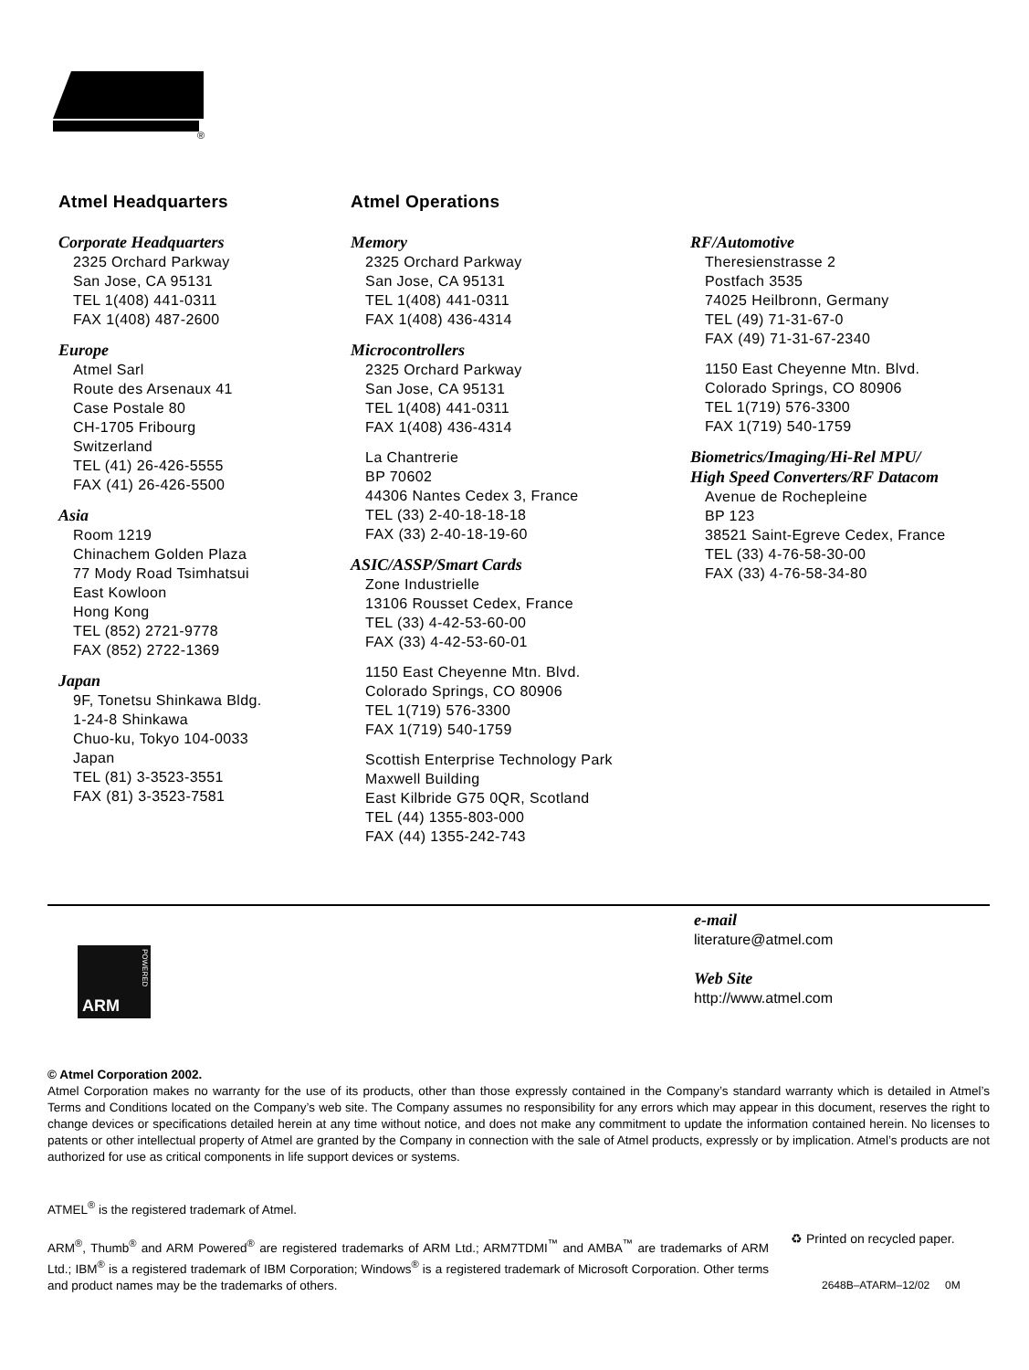®
Atmel Headquarters
Corporate Headquarters
2325 Orchard Parkway
San Jose, CA 95131
TEL 1(408) 441-0311
FAX 1(408) 487-2600
Europe
Atmel Sarl
Route des Arsenaux 41
Case Postale 80
CH-1705 Fribourg
Switzerland
TEL (41) 26-426-5555
FAX (41) 26-426-5500
Asia
Room 1219
Chinachem Golden Plaza
77 Mody Road Tsimhatsui
East Kowloon
Hong Kong
TEL (852) 2721-9778
FAX (852) 2722-1369
Japan
9F, Tonetsu Shinkawa Bldg.
1-24-8 Shinkawa
Chuo-ku, Tokyo 104-0033
Japan
TEL (81) 3-3523-3551
FAX (81) 3-3523-7581
Atmel Operations
Memory
2325 Orchard Parkway
San Jose, CA 95131
TEL 1(408) 441-0311
FAX 1(408) 436-4314
Microcontrollers
2325 Orchard Parkway
San Jose, CA 95131
TEL 1(408) 441-0311
FAX 1(408) 436-4314
La Chantrerie
BP 70602
44306 Nantes Cedex 3, France
TEL (33) 2-40-18-18-18
FAX (33) 2-40-18-19-60
ASIC/ASSP/Smart Cards
Zone Industrielle
13106 Rousset Cedex, France
TEL (33) 4-42-53-60-00
FAX (33) 4-42-53-60-01
1150 East Cheyenne Mtn. Blvd.
Colorado Springs, CO 80906
TEL 1(719) 576-3300
FAX 1(719) 540-1759
Scottish Enterprise Technology Park
Maxwell Building
East Kilbride G75 0QR, Scotland
TEL (44) 1355-803-000
FAX (44) 1355-242-743
RF/Automotive
Theresienstrasse 2
Postfach 3535
74025 Heilbronn, Germany
TEL (49) 71-31-67-0
FAX (49) 71-31-67-2340
1150 East Cheyenne Mtn. Blvd.
Colorado Springs, CO 80906
TEL 1(719) 576-3300
FAX 1(719) 540-1759
Biometrics/Imaging/Hi-Rel MPU/
High Speed Converters/RF Datacom
Avenue de Rochepleine
BP 123
38521 Saint-Egreve Cedex, France
TEL (33) 4-76-58-30-00
FAX (33) 4-76-58-34-80
e-mail
literature@atmel.com
Web Site
http://www.atmel.com
ARM
POWERED
© Atmel Corporation 2002.
Atmel Corporation makes no warranty for the use of its products, other than those expressly contained in the Company’s standard warranty which is detailed in Atmel’s Terms and Conditions located on the Company’s web site. The Company assumes no responsibility for any errors which may appear in this document, reserves the right to change devices or specifications detailed herein at any time without notice, and does not make any commitment to update the information contained herein. No licenses to patents or other intellectual property of Atmel are granted by the Company in connection with the sale of Atmel products, expressly or by implication. Atmel’s products are not authorized for use as critical components in life support devices or systems.
ATMEL<sup>®</sup> is the registered trademark of Atmel.
ARM<sup>®</sup>, Thumb<sup>®</sup> and ARM Powered<sup>®</sup> are registered trademarks of ARM Ltd.; ARM7TDMI<sup>™</sup> and AMBA<sup>™</sup> are trademarks of ARM Ltd.; IBM<sup>®</sup> is a registered trademark of IBM Corporation; Windows<sup>®</sup> is a registered trademark of Microsoft Corporation. Other terms and product names may be the trademarks of others.
♻ Printed on recycled paper.
2648B–ATARM–12/02 0M